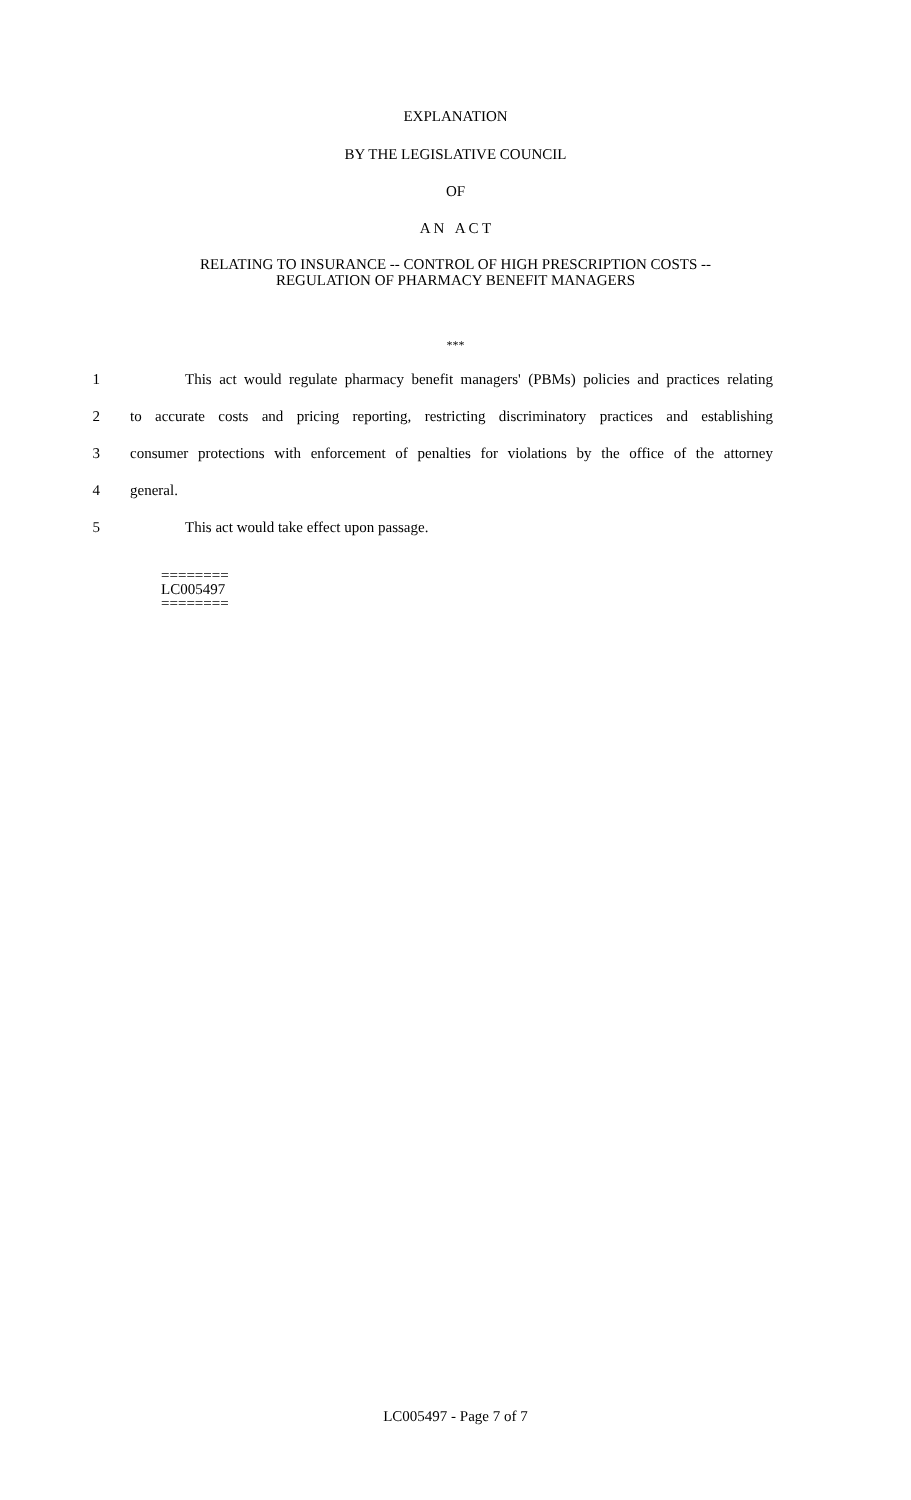EXPLANATION
BY THE LEGISLATIVE COUNCIL
OF
A N A C T
RELATING TO INSURANCE -- CONTROL OF HIGH PRESCRIPTION COSTS --
REGULATION OF PHARMACY BENEFIT MANAGERS
***
1 This act would regulate pharmacy benefit managers' (PBMs) policies and practices relating
2 to accurate costs and pricing reporting, restricting discriminatory practices and establishing
3 consumer protections with enforcement of penalties for violations by the office of the attorney
4 general.
5 This act would take effect upon passage.
========
LC005497
========
LC005497 - Page 7 of 7